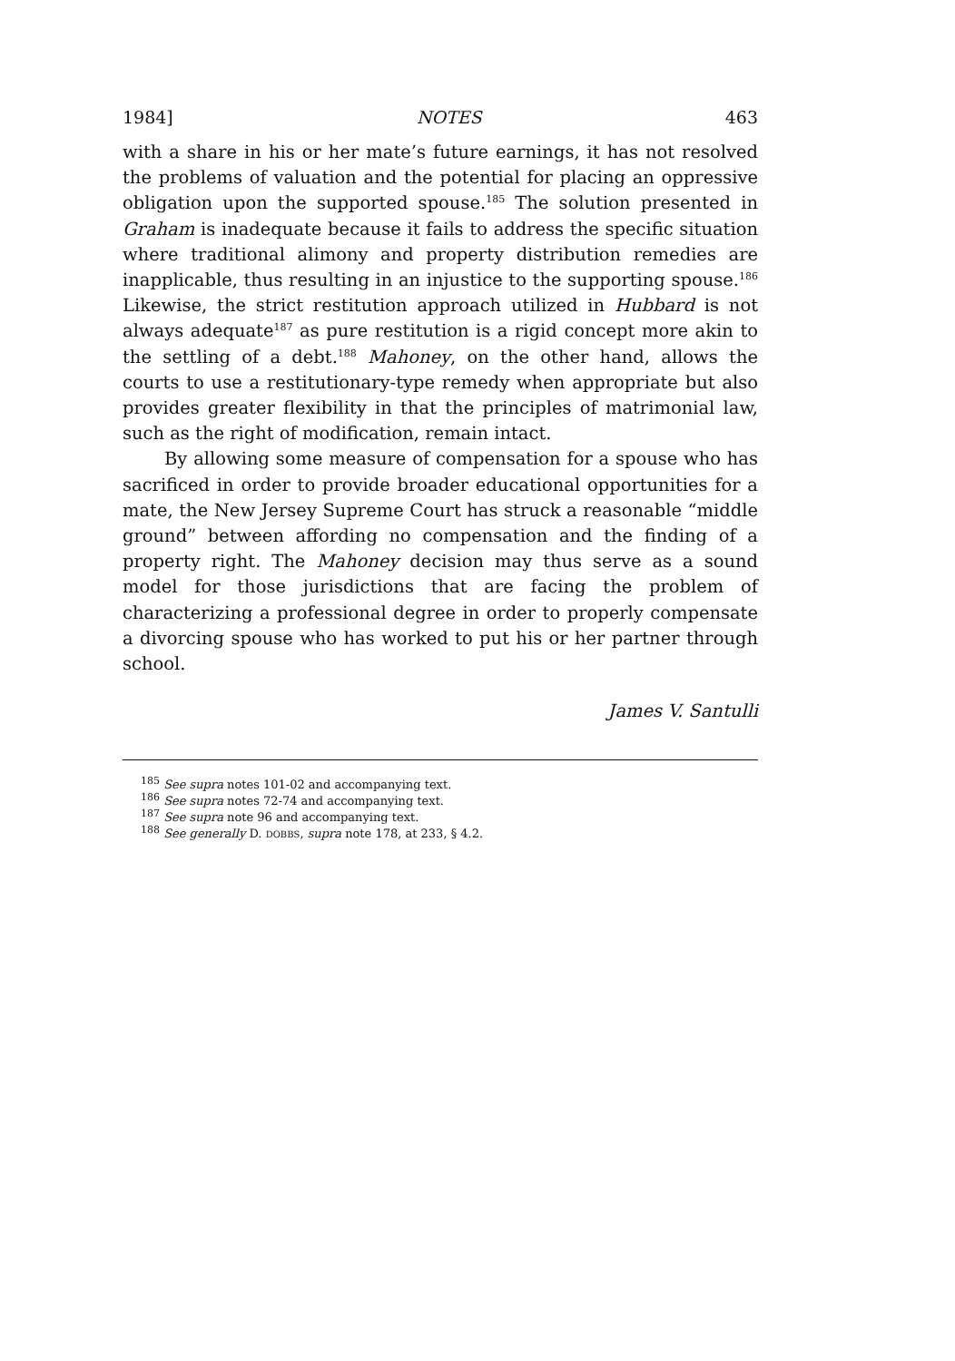1984] NOTES 463
with a share in his or her mate’s future earnings, it has not resolved the problems of valuation and the potential for placing an oppressive obligation upon the supported spouse.<sup>185</sup> The solution presented in Graham is inadequate because it fails to address the specific situation where traditional alimony and property distribution remedies are inapplicable, thus resulting in an injustice to the supporting spouse.<sup>186</sup> Likewise, the strict restitution approach utilized in Hubbard is not always adequate<sup>187</sup> as pure restitution is a rigid concept more akin to the settling of a debt.<sup>188</sup> Mahoney, on the other hand, allows the courts to use a restitutionary-type remedy when appropriate but also provides greater flexibility in that the principles of matrimonial law, such as the right of modification, remain intact.
By allowing some measure of compensation for a spouse who has sacrificed in order to provide broader educational opportunities for a mate, the New Jersey Supreme Court has struck a reasonable “middle ground” between affording no compensation and the finding of a property right. The Mahoney decision may thus serve as a sound model for those jurisdictions that are facing the problem of characterizing a professional degree in order to properly compensate a divorcing spouse who has worked to put his or her partner through school.
James V. Santulli
<sup>185</sup> See supra notes 101-02 and accompanying text.
<sup>186</sup> See supra notes 72-74 and accompanying text.
<sup>187</sup> See supra note 96 and accompanying text.
<sup>188</sup> See generally D. DOBBS, supra note 178, at 233, § 4.2.